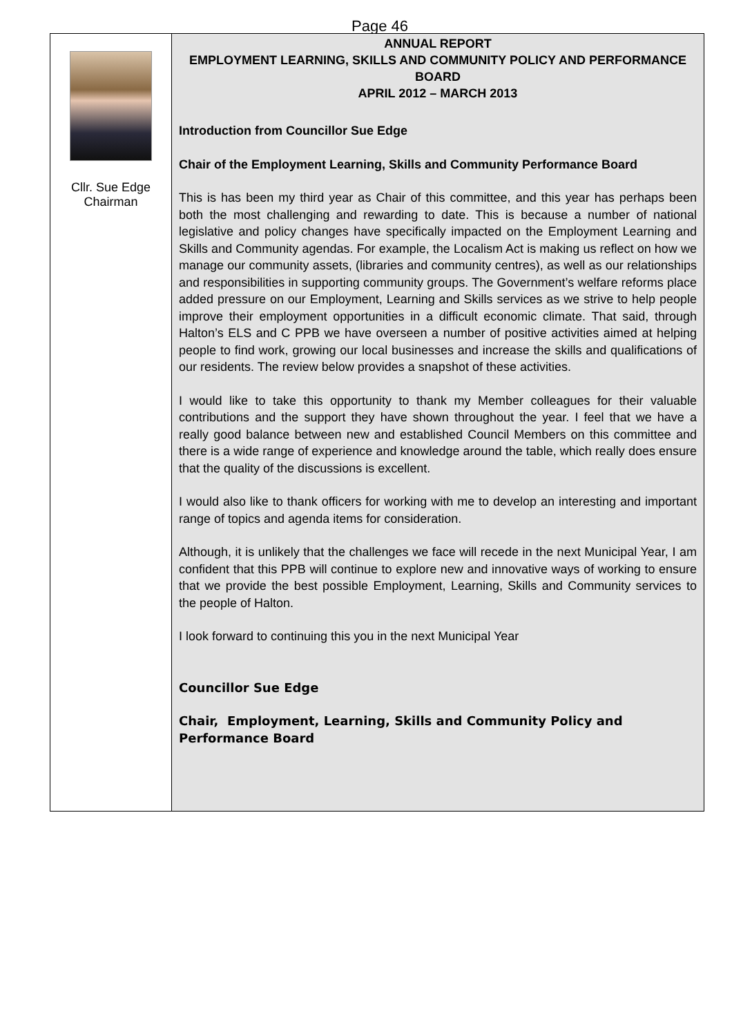Page 46
Cllr. Sue Edge
Chairman
ANNUAL REPORT
EMPLOYMENT LEARNING, SKILLS AND COMMUNITY POLICY AND PERFORMANCE BOARD
APRIL 2012 – MARCH 2013
Introduction from Councillor Sue Edge
Chair of the Employment Learning, Skills and Community Performance Board
This is has been my third year as Chair of this committee, and this year has perhaps been both the most challenging and rewarding to date. This is because a number of national legislative and policy changes have specifically impacted on the Employment Learning and Skills and Community agendas. For example, the Localism Act is making us reflect on how we manage our community assets, (libraries and community centres), as well as our relationships and responsibilities in supporting community groups. The Government’s welfare reforms place added pressure on our Employment, Learning and Skills services as we strive to help people improve their employment opportunities in a difficult economic climate. That said, through Halton’s ELS and C PPB we have overseen a number of positive activities aimed at helping people to find work, growing our local businesses and increase the skills and qualifications of our residents. The review below provides a snapshot of these activities.
I would like to take this opportunity to thank my Member colleagues for their valuable contributions and the support they have shown throughout the year. I feel that we have a really good balance between new and established Council Members on this committee and there is a wide range of experience and knowledge around the table, which really does ensure that the quality of the discussions is excellent.
I would also like to thank officers for working with me to develop an interesting and important range of topics and agenda items for consideration.
Although, it is unlikely that the challenges we face will recede in the next Municipal Year, I am confident that this PPB will continue to explore new and innovative ways of working to ensure that we provide the best possible Employment, Learning, Skills and Community services to the people of Halton.
I look forward to continuing this you in the next Municipal Year
Councillor Sue Edge
Chair, Employment, Learning, Skills and Community Policy and Performance Board